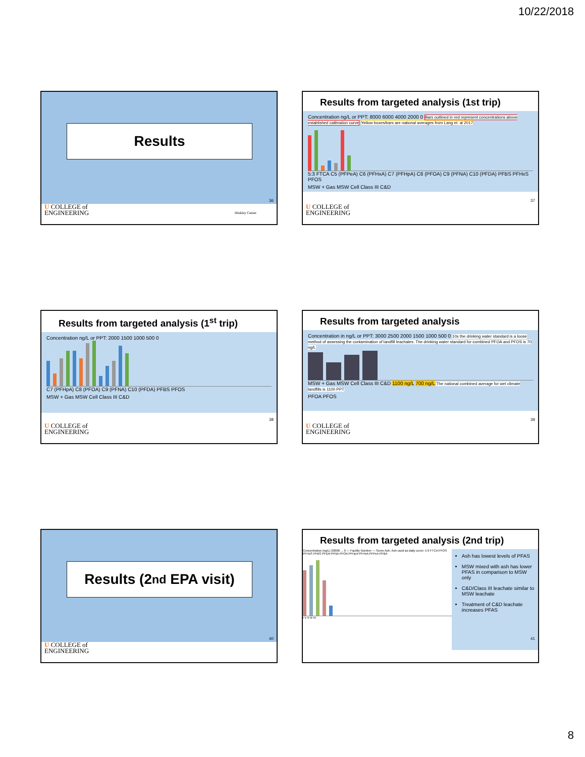10/22/2018
Results
36
U COLLEGE of
ENGINEERING Hinkley Center
Results from targeted analysis (1st trip)
Concentration ng/L or PPT: 8000 6000 4000 2000 0 Bars outlined in red represent concentrations above established calibration curve Yellow boxes/bars are national averages from Lang et. al 2017
5:3 FTCA C5 (PFPeA) C6 (PFHxA) C7 (PFHpA) C8 (PFOA) C9 (PFNA) C10 (PFDA) PFBS PFHxS PFOS
MSW + Gas MSW Cell Class III C&D
37
U COLLEGE of
ENGINEERING
Results from targeted analysis (1<sup>st</sup> trip)
Concentration ng/L or PPT: 2000 1500 1000 500 0
C7 (PFHpA) C8 (PFOA) C9 (PFNA) C10 (PFDA) PFBS PFOS
MSW + Gas MSW Cell Class III C&D
38
U COLLEGE of
ENGINEERING
Results from targeted analysis
Concentration in ng/L or PPT: 3000 2500 2000 1500 1000 500 0 10x the drinking water standard is a loose method of assessing the contamination of landfill leachates. The drinking water standard for combined PFOA and PFOS is 70 ng/L
MSW + Gas MSW Cell Class III C&D 1100 ng/L 700 ng/L The national combined average for wet climate landfills is 1100 PPT
PFOA PFOS
39
U COLLEGE of
ENGINEERING
Results (2<sup>nd</sup> EPA visit)
40
U COLLEGE of
ENGINEERING
Results from targeted analysis (2nd trip)
Concentration (ng/L) 20000 ... 0 — Facility Number — Some Ash; Ash used as daily cover; 5:3 FTCA PFOS PFHxS PFBS PFDA PFNA PFOA PFHpA PFHxA PFPeA PFBA
I V II III IV
Ash has lowest levels of PFAS
MSW mixed with ash has lower PFAS in comparison to MSW only
C&D/Class III leachate similar to MSW leachate
Treatment of C&D leachate increases PFAS
41
8